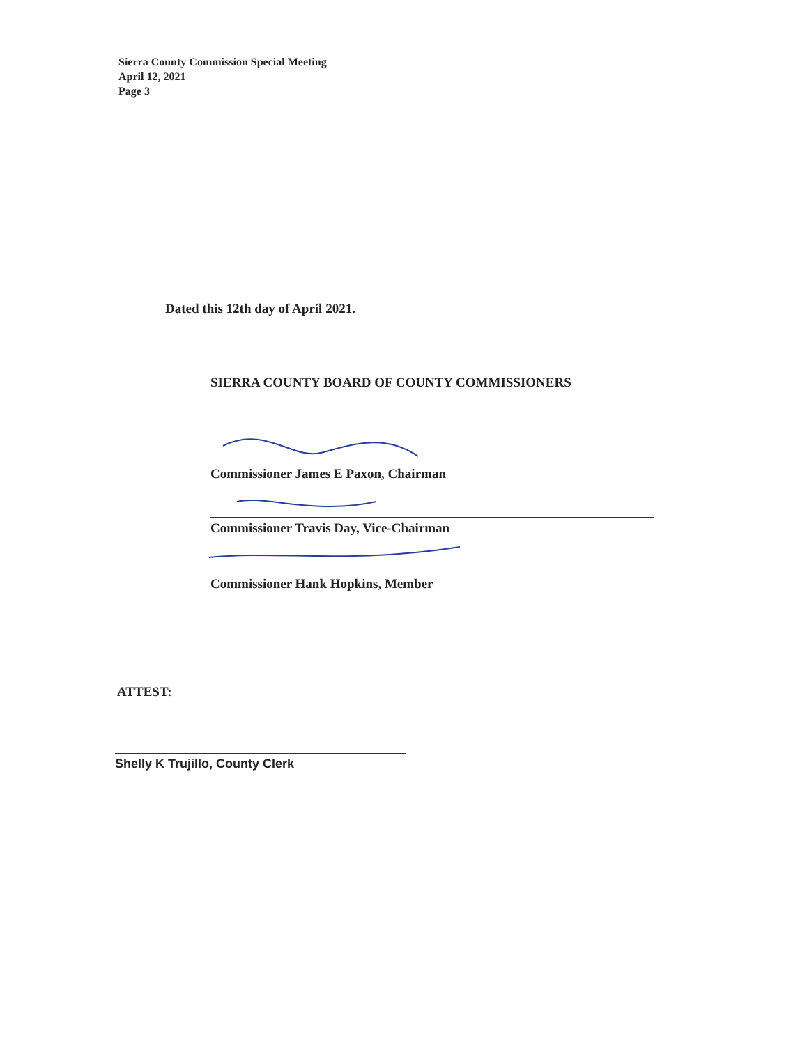Sierra County Commission Special Meeting
April 12, 2021
Page 3
Dated this 12th day of April 2021.
SIERRA COUNTY BOARD OF COUNTY COMMISSIONERS
Commissioner James E Paxon, Chairman
Commissioner Travis Day, Vice-Chairman
Commissioner Hank Hopkins, Member
ATTEST:
Shelly K Trujillo, County Clerk